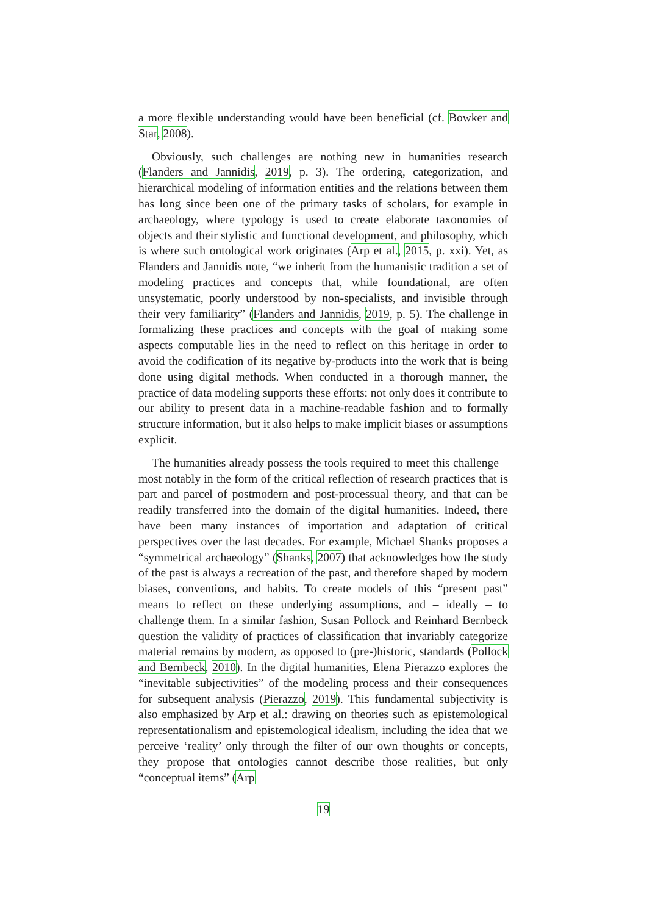a more flexible understanding would have been beneficial (cf. Bowker and Star, 2008).
Obviously, such challenges are nothing new in humanities research (Flanders and Jannidis, 2019, p. 3). The ordering, categorization, and hierarchical modeling of information entities and the relations between them has long since been one of the primary tasks of scholars, for example in archaeology, where typology is used to create elaborate taxonomies of objects and their stylistic and functional development, and philosophy, which is where such ontological work originates (Arp et al., 2015, p. xxi). Yet, as Flanders and Jannidis note, “we inherit from the humanistic tradition a set of modeling practices and concepts that, while foundational, are often unsystematic, poorly understood by non-specialists, and invisible through their very familiarity” (Flanders and Jannidis, 2019, p. 5). The challenge in formalizing these practices and concepts with the goal of making some aspects computable lies in the need to reflect on this heritage in order to avoid the codification of its negative by-products into the work that is being done using digital methods. When conducted in a thorough manner, the practice of data modeling supports these efforts: not only does it contribute to our ability to present data in a machine-readable fashion and to formally structure information, but it also helps to make implicit biases or assumptions explicit.
The humanities already possess the tools required to meet this challenge – most notably in the form of the critical reflection of research practices that is part and parcel of postmodern and post-processual theory, and that can be readily transferred into the domain of the digital humanities. Indeed, there have been many instances of importation and adaptation of critical perspectives over the last decades. For example, Michael Shanks proposes a “symmetrical archaeology” (Shanks, 2007) that acknowledges how the study of the past is always a recreation of the past, and therefore shaped by modern biases, conventions, and habits. To create models of this “present past” means to reflect on these underlying assumptions, and – ideally – to challenge them. In a similar fashion, Susan Pollock and Reinhard Bernbeck question the validity of practices of classification that invariably categorize material remains by modern, as opposed to (pre-)historic, standards (Pollock and Bernbeck, 2010). In the digital humanities, Elena Pierazzo explores the “inevitable subjectivities” of the modeling process and their consequences for subsequent analysis (Pierazzo, 2019). This fundamental subjectivity is also emphasized by Arp et al.: drawing on theories such as epistemological representationalism and epistemological idealism, including the idea that we perceive ‘reality’ only through the filter of our own thoughts or concepts, they propose that ontologies cannot describe those realities, but only “conceptual items” (Arp
19